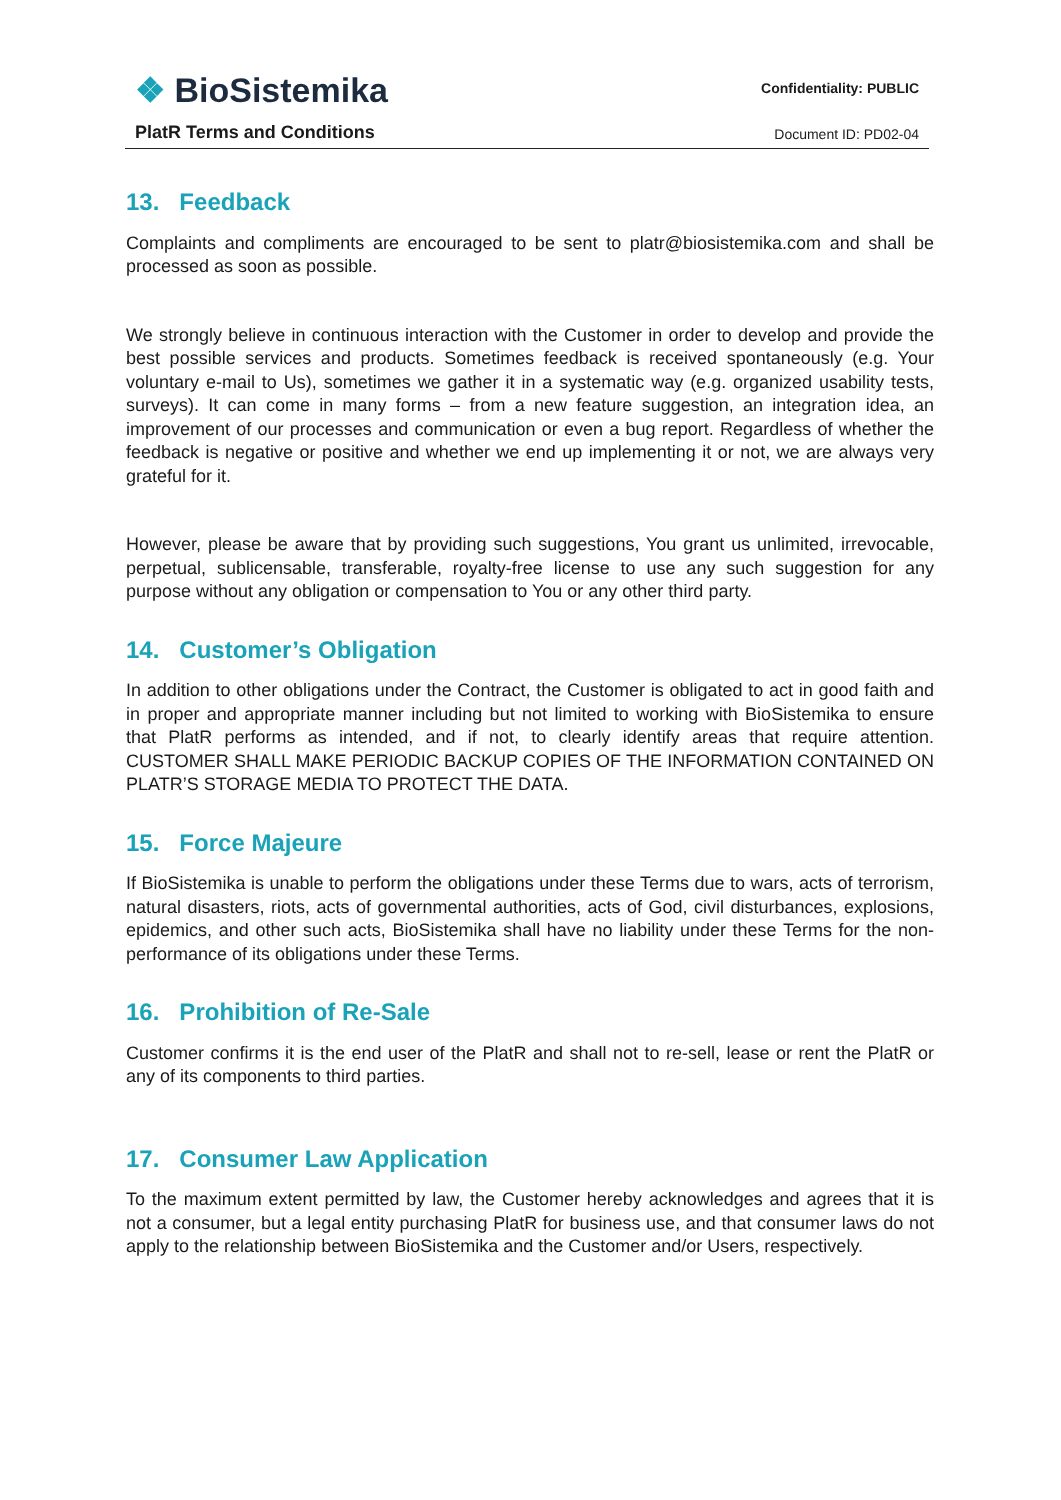❖ BioSistemika
PlatR Terms and Conditions
Confidentiality: PUBLIC
Document ID: PD02-04
13. Feedback
Complaints and compliments are encouraged to be sent to platr@biosistemika.com and shall be processed as soon as possible.
We strongly believe in continuous interaction with the Customer in order to develop and provide the best possible services and products. Sometimes feedback is received spontaneously (e.g. Your voluntary e-mail to Us), sometimes we gather it in a systematic way (e.g. organized usability tests, surveys). It can come in many forms – from a new feature suggestion, an integration idea, an improvement of our processes and communication or even a bug report. Regardless of whether the feedback is negative or positive and whether we end up implementing it or not, we are always very grateful for it.
However, please be aware that by providing such suggestions, You grant us unlimited, irrevocable, perpetual, sublicensable, transferable, royalty-free license to use any such suggestion for any purpose without any obligation or compensation to You or any other third party.
14. Customer’s Obligation
In addition to other obligations under the Contract, the Customer is obligated to act in good faith and in proper and appropriate manner including but not limited to working with BioSistemika to ensure that PlatR performs as intended, and if not, to clearly identify areas that require attention. CUSTOMER SHALL MAKE PERIODIC BACKUP COPIES OF THE INFORMATION CONTAINED ON PLATR’S STORAGE MEDIA TO PROTECT THE DATA.
15. Force Majeure
If BioSistemika is unable to perform the obligations under these Terms due to wars, acts of terrorism, natural disasters, riots, acts of governmental authorities, acts of God, civil disturbances, explosions, epidemics, and other such acts, BioSistemika shall have no liability under these Terms for the non-performance of its obligations under these Terms.
16. Prohibition of Re-Sale
Customer confirms it is the end user of the PlatR and shall not to re-sell, lease or rent the PlatR or any of its components to third parties.
17. Consumer Law Application
To the maximum extent permitted by law, the Customer hereby acknowledges and agrees that it is not a consumer, but a legal entity purchasing PlatR for business use, and that consumer laws do not apply to the relationship between BioSistemika and the Customer and/or Users, respectively.